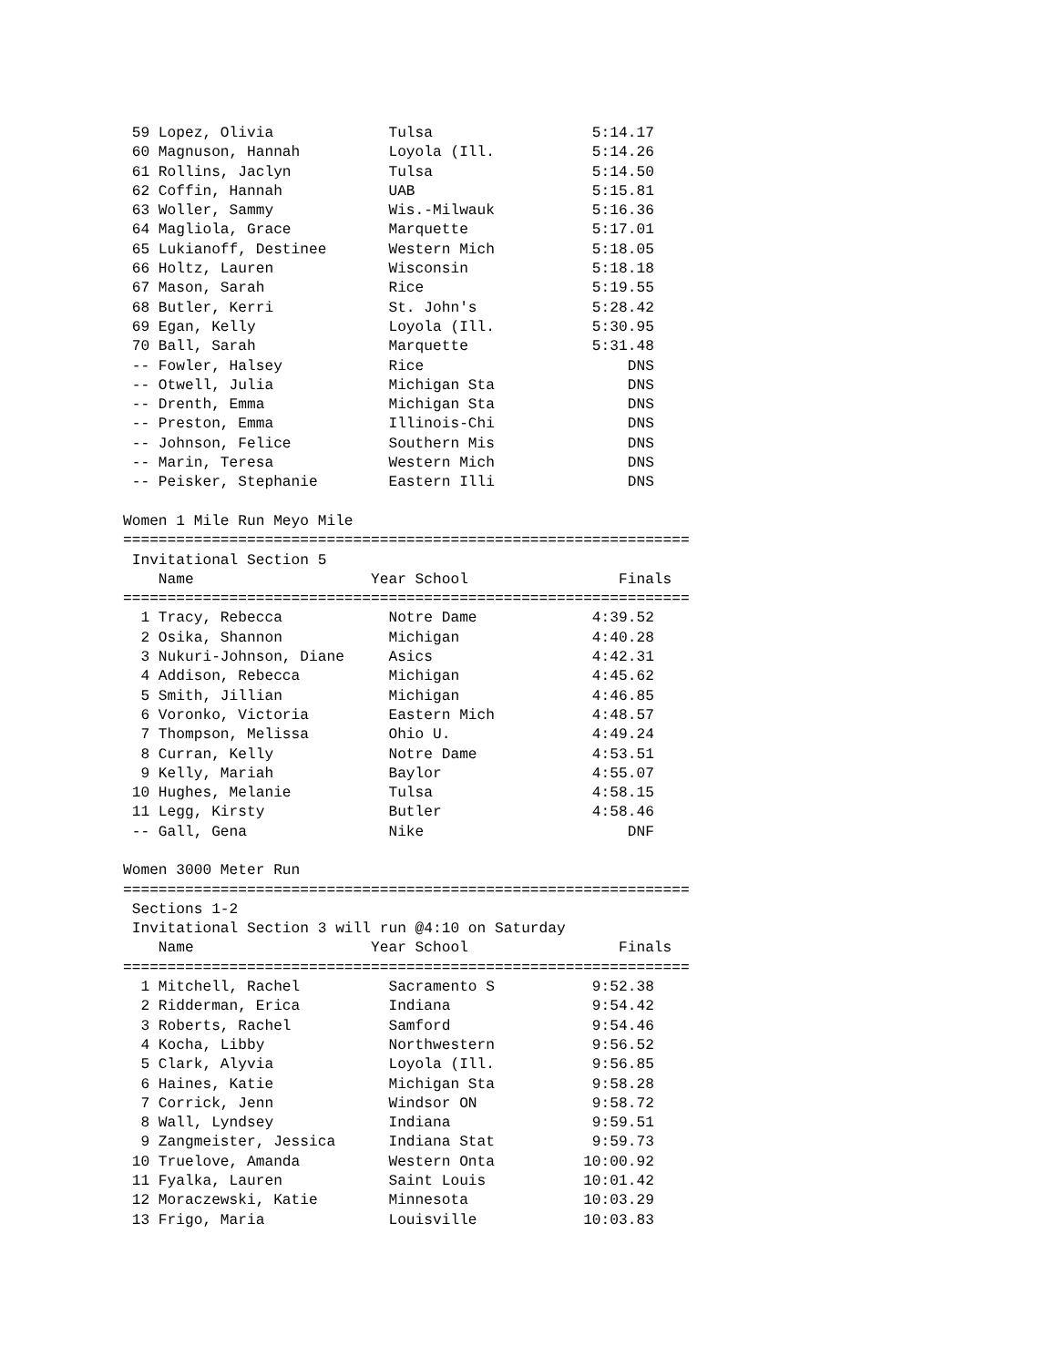59 Lopez, Olivia             Tulsa                  5:14.17
 60 Magnuson, Hannah          Loyola (Ill.           5:14.26
 61 Rollins, Jaclyn           Tulsa                  5:14.50
 62 Coffin, Hannah            UAB                    5:15.81
 63 Woller, Sammy             Wis.-Milwauk           5:16.36
 64 Magliola, Grace           Marquette              5:17.01
 65 Lukianoff, Destinee       Western Mich           5:18.05
 66 Holtz, Lauren             Wisconsin              5:18.18
 67 Mason, Sarah              Rice                   5:19.55
 68 Butler, Kerri             St. John's             5:28.42
 69 Egan, Kelly               Loyola (Ill.           5:30.95
 70 Ball, Sarah               Marquette              5:31.48
 -- Fowler, Halsey            Rice                       DNS
 -- Otwell, Julia             Michigan Sta               DNS
 -- Drenth, Emma              Michigan Sta               DNS
 -- Preston, Emma             Illinois-Chi               DNS
 -- Johnson, Felice           Southern Mis               DNS
 -- Marin, Teresa             Western Mich               DNS
 -- Peisker, Stephanie        Eastern Illi               DNS

Women 1 Mile Run Meyo Mile
================================================================
 Invitational Section 5
    Name                    Year School                 Finals
================================================================
  1 Tracy, Rebecca            Notre Dame             4:39.52
  2 Osika, Shannon            Michigan               4:40.28
  3 Nukuri-Johnson, Diane     Asics                  4:42.31
  4 Addison, Rebecca          Michigan               4:45.62
  5 Smith, Jillian            Michigan               4:46.85
  6 Voronko, Victoria         Eastern Mich           4:48.57
  7 Thompson, Melissa         Ohio U.                4:49.24
  8 Curran, Kelly             Notre Dame             4:53.51
  9 Kelly, Mariah             Baylor                 4:55.07
 10 Hughes, Melanie           Tulsa                  4:58.15
 11 Legg, Kirsty              Butler                 4:58.46
 -- Gall, Gena                Nike                       DNF

Women 3000 Meter Run
================================================================
 Sections 1-2
 Invitational Section 3 will run @4:10 on Saturday
    Name                    Year School                 Finals
================================================================
  1 Mitchell, Rachel          Sacramento S           9:52.38
  2 Ridderman, Erica          Indiana                9:54.42
  3 Roberts, Rachel           Samford                9:54.46
  4 Kocha, Libby              Northwestern           9:56.52
  5 Clark, Alyvia             Loyola (Ill.           9:56.85
  6 Haines, Katie             Michigan Sta           9:58.28
  7 Corrick, Jenn             Windsor ON             9:58.72
  8 Wall, Lyndsey             Indiana                9:59.51
  9 Zangmeister, Jessica      Indiana Stat           9:59.73
 10 Truelove, Amanda          Western Onta          10:00.92
 11 Fyalka, Lauren            Saint Louis           10:01.42
 12 Moraczewski, Katie        Minnesota             10:03.29
 13 Frigo, Maria              Louisville            10:03.83